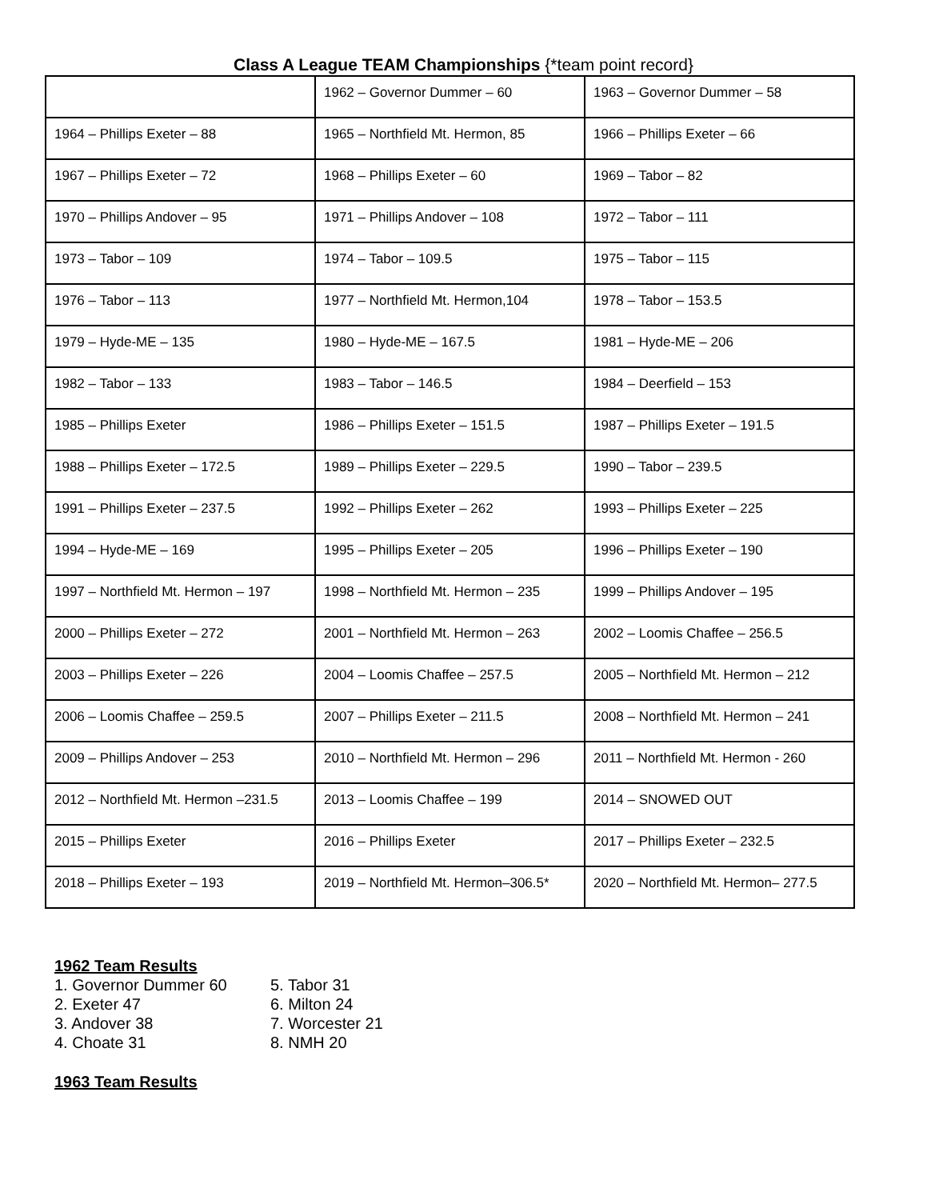Class A League TEAM Championships {*team point record}
| | 1962 – Governor Dummer – 60 | 1963 – Governor Dummer – 58 |
| 1964 – Phillips Exeter – 88 | 1965 – Northfield Mt. Hermon, 85 | 1966 – Phillips Exeter – 66 |
| 1967 – Phillips Exeter – 72 | 1968 – Phillips Exeter – 60 | 1969 – Tabor – 82 |
| 1970 – Phillips Andover – 95 | 1971 – Phillips Andover – 108 | 1972 – Tabor – 111 |
| 1973 – Tabor – 109 | 1974 – Tabor – 109.5 | 1975 – Tabor – 115 |
| 1976 – Tabor – 113 | 1977 – Northfield Mt. Hermon,104 | 1978 – Tabor – 153.5 |
| 1979 – Hyde-ME – 135 | 1980 – Hyde-ME – 167.5 | 1981 – Hyde-ME – 206 |
| 1982 – Tabor – 133 | 1983 – Tabor – 146.5 | 1984 – Deerfield – 153 |
| 1985 – Phillips Exeter | 1986 – Phillips Exeter – 151.5 | 1987 – Phillips Exeter – 191.5 |
| 1988 – Phillips Exeter – 172.5 | 1989 – Phillips Exeter – 229.5 | 1990 – Tabor – 239.5 |
| 1991 – Phillips Exeter – 237.5 | 1992 – Phillips Exeter – 262 | 1993 – Phillips Exeter – 225 |
| 1994 – Hyde-ME – 169 | 1995 – Phillips Exeter – 205 | 1996 – Phillips Exeter – 190 |
| 1997 – Northfield Mt. Hermon – 197 | 1998 – Northfield Mt. Hermon – 235 | 1999 – Phillips Andover – 195 |
| 2000 – Phillips Exeter – 272 | 2001 – Northfield Mt. Hermon – 263 | 2002 – Loomis Chaffee – 256.5 |
| 2003 – Phillips Exeter – 226 | 2004 – Loomis Chaffee – 257.5 | 2005 – Northfield Mt. Hermon – 212 |
| 2006 – Loomis Chaffee – 259.5 | 2007 – Phillips Exeter – 211.5 | 2008 – Northfield Mt. Hermon – 241 |
| 2009 – Phillips Andover – 253 | 2010 – Northfield Mt. Hermon – 296 | 2011 – Northfield Mt. Hermon - 260 |
| 2012 – Northfield Mt. Hermon –231.5 | 2013 – Loomis Chaffee – 199 | 2014 – SNOWED OUT |
| 2015 – Phillips Exeter | 2016 – Phillips Exeter | 2017 – Phillips Exeter – 232.5 |
| 2018 – Phillips Exeter – 193 | 2019 – Northfield Mt. Hermon–306.5* | 2020 – Northfield Mt. Hermon– 277.5 |
1962 Team Results
1. Governor Dummer 60
2. Exeter 47
3. Andover 38
4. Choate 31
5. Tabor 31
6. Milton 24
7. Worcester 21
8. NMH 20
1963 Team Results